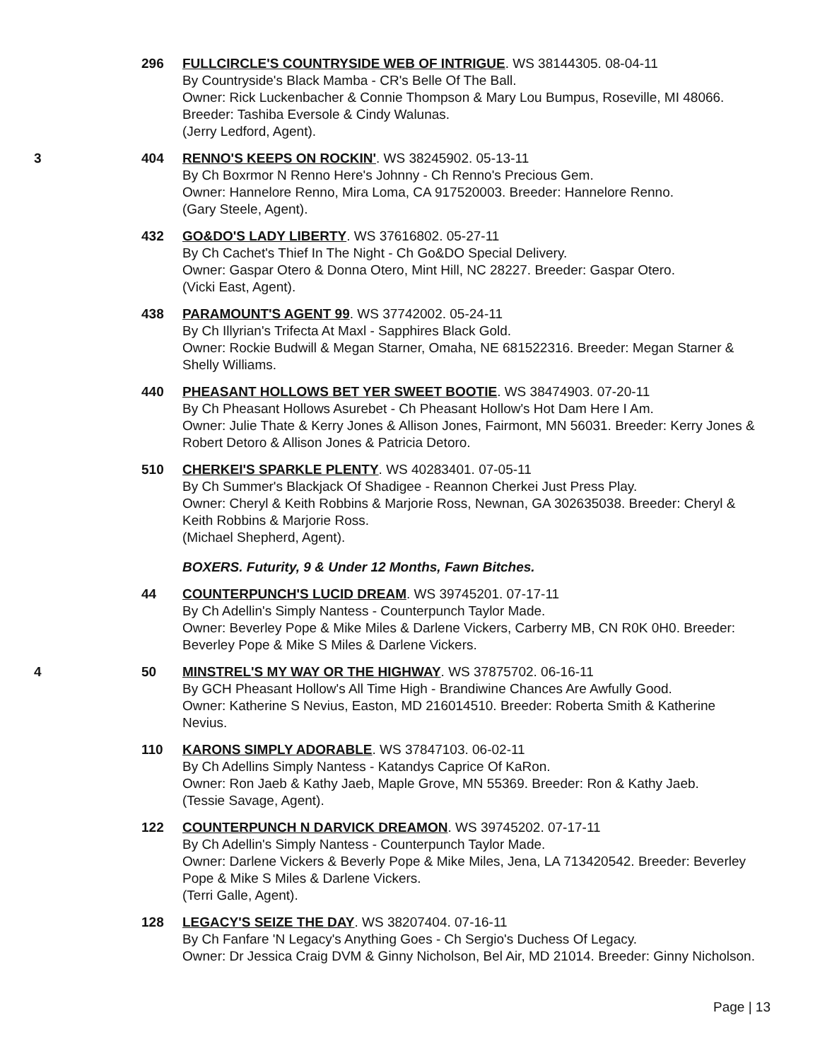296 FULLCIRCLE'S COUNTRYSIDE WEB OF INTRIGUE. WS 38144305. 08-04-11
By Countryside's Black Mamba - CR's Belle Of The Ball.
Owner: Rick Luckenbacher & Connie Thompson & Mary Lou Bumpus, Roseville, MI 48066. Breeder: Tashiba Eversole & Cindy Walunas.
(Jerry Ledford, Agent).
3 404 RENNO'S KEEPS ON ROCKIN'. WS 38245902. 05-13-11
By Ch Boxrmor N Renno Here's Johnny - Ch Renno's Precious Gem.
Owner: Hannelore Renno, Mira Loma, CA 917520003. Breeder: Hannelore Renno.
(Gary Steele, Agent).
432 GO&DO'S LADY LIBERTY. WS 37616802. 05-27-11
By Ch Cachet's Thief In The Night - Ch Go&DO Special Delivery.
Owner: Gaspar Otero & Donna Otero, Mint Hill, NC 28227. Breeder: Gaspar Otero.
(Vicki East, Agent).
438 PARAMOUNT'S AGENT 99. WS 37742002. 05-24-11
By Ch Illyrian's Trifecta At Maxl - Sapphires Black Gold.
Owner: Rockie Budwill & Megan Starner, Omaha, NE 681522316. Breeder: Megan Starner & Shelly Williams.
440 PHEASANT HOLLOWS BET YER SWEET BOOTIE. WS 38474903. 07-20-11
By Ch Pheasant Hollows Asurebet - Ch Pheasant Hollow's Hot Dam Here I Am.
Owner: Julie Thate & Kerry Jones & Allison Jones, Fairmont, MN 56031. Breeder: Kerry Jones & Robert Detoro & Allison Jones & Patricia Detoro.
510 CHERKEI'S SPARKLE PLENTY. WS 40283401. 07-05-11
By Ch Summer's Blackjack Of Shadigee - Reannon Cherkei Just Press Play.
Owner: Cheryl & Keith Robbins & Marjorie Ross, Newnan, GA 302635038. Breeder: Cheryl & Keith Robbins & Marjorie Ross.
(Michael Shepherd, Agent).
BOXERS. Futurity, 9 & Under 12 Months, Fawn Bitches.
44 COUNTERPUNCH'S LUCID DREAM. WS 39745201. 07-17-11
By Ch Adellin's Simply Nantess - Counterpunch Taylor Made.
Owner: Beverley Pope & Mike Miles & Darlene Vickers, Carberry MB, CN R0K 0H0. Breeder: Beverley Pope & Mike S Miles & Darlene Vickers.
4 50 MINSTREL'S MY WAY OR THE HIGHWAY. WS 37875702. 06-16-11
By GCH Pheasant Hollow's All Time High - Brandiwine Chances Are Awfully Good.
Owner: Katherine S Nevius, Easton, MD 216014510. Breeder: Roberta Smith & Katherine Nevius.
110 KARONS SIMPLY ADORABLE. WS 37847103. 06-02-11
By Ch Adellins Simply Nantess - Katandys Caprice Of KaRon.
Owner: Ron Jaeb & Kathy Jaeb, Maple Grove, MN 55369. Breeder: Ron & Kathy Jaeb.
(Tessie Savage, Agent).
122 COUNTERPUNCH N DARVICK DREAMON. WS 39745202. 07-17-11
By Ch Adellin's Simply Nantess - Counterpunch Taylor Made.
Owner: Darlene Vickers & Beverly Pope & Mike Miles, Jena, LA 713420542. Breeder: Beverley Pope & Mike S Miles & Darlene Vickers.
(Terri Galle, Agent).
128 LEGACY'S SEIZE THE DAY. WS 38207404. 07-16-11
By Ch Fanfare 'N Legacy's Anything Goes - Ch Sergio's Duchess Of Legacy.
Owner: Dr Jessica Craig DVM & Ginny Nicholson, Bel Air, MD 21014. Breeder: Ginny Nicholson.
Page | 13